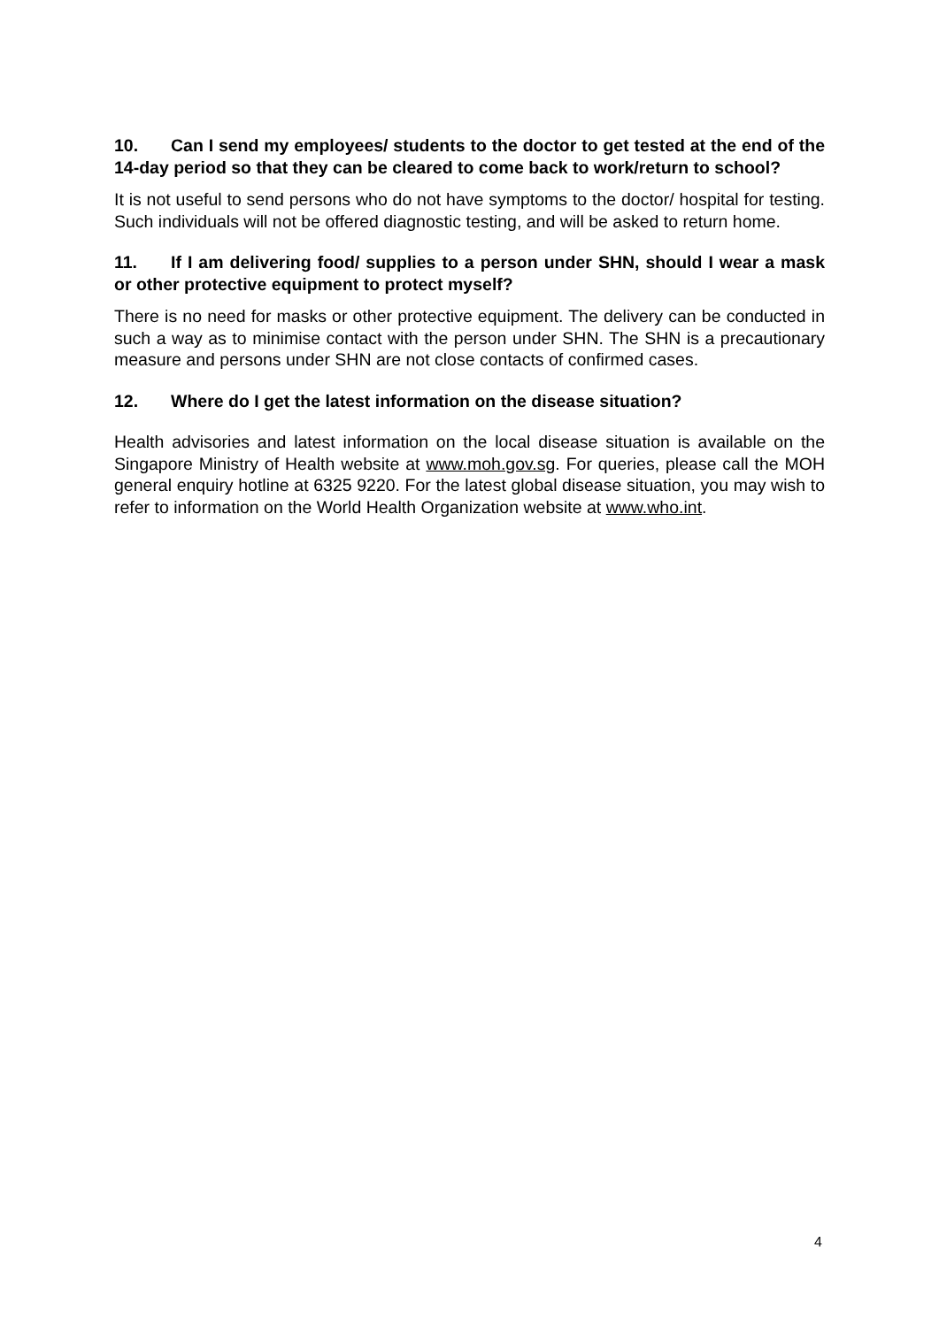10. Can I send my employees/ students to the doctor to get tested at the end of the 14-day period so that they can be cleared to come back to work/return to school?
It is not useful to send persons who do not have symptoms to the doctor/ hospital for testing. Such individuals will not be offered diagnostic testing, and will be asked to return home.
11. If I am delivering food/ supplies to a person under SHN, should I wear a mask or other protective equipment to protect myself?
There is no need for masks or other protective equipment. The delivery can be conducted in such a way as to minimise contact with the person under SHN. The SHN is a precautionary measure and persons under SHN are not close contacts of confirmed cases.
12. Where do I get the latest information on the disease situation?
Health advisories and latest information on the local disease situation is available on the Singapore Ministry of Health website at www.moh.gov.sg. For queries, please call the MOH general enquiry hotline at 6325 9220. For the latest global disease situation, you may wish to refer to information on the World Health Organization website at www.who.int.
4